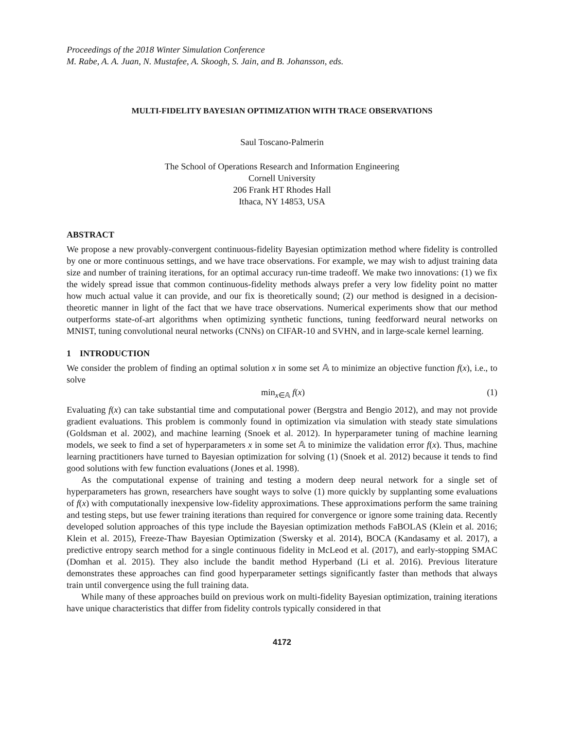Proceedings of the 2018 Winter Simulation Conference
M. Rabe, A. A. Juan, N. Mustafee, A. Skoogh, S. Jain, and B. Johansson, eds.
MULTI-FIDELITY BAYESIAN OPTIMIZATION WITH TRACE OBSERVATIONS
Saul Toscano-Palmerin
The School of Operations Research and Information Engineering
Cornell University
206 Frank HT Rhodes Hall
Ithaca, NY 14853, USA
ABSTRACT
We propose a new provably-convergent continuous-fidelity Bayesian optimization method where fidelity is controlled by one or more continuous settings, and we have trace observations. For example, we may wish to adjust training data size and number of training iterations, for an optimal accuracy run-time tradeoff. We make two innovations: (1) we fix the widely spread issue that common continuous-fidelity methods always prefer a very low fidelity point no matter how much actual value it can provide, and our fix is theoretically sound; (2) our method is designed in a decision-theoretic manner in light of the fact that we have trace observations. Numerical experiments show that our method outperforms state-of-art algorithms when optimizing synthetic functions, tuning feedforward neural networks on MNIST, tuning convolutional neural networks (CNNs) on CIFAR-10 and SVHN, and in large-scale kernel learning.
1 INTRODUCTION
We consider the problem of finding an optimal solution x in some set 𝔸 to minimize an objective function f(x), i.e., to solve
min<sub>x∈𝔸</sub> f(x) (1)
Evaluating f(x) can take substantial time and computational power (Bergstra and Bengio 2012), and may not provide gradient evaluations. This problem is commonly found in optimization via simulation with steady state simulations (Goldsman et al. 2002), and machine learning (Snoek et al. 2012). In hyperparameter tuning of machine learning models, we seek to find a set of hyperparameters x in some set 𝔸 to minimize the validation error f(x). Thus, machine learning practitioners have turned to Bayesian optimization for solving (1) (Snoek et al. 2012) because it tends to find good solutions with few function evaluations (Jones et al. 1998).
As the computational expense of training and testing a modern deep neural network for a single set of hyperparameters has grown, researchers have sought ways to solve (1) more quickly by supplanting some evaluations of f(x) with computationally inexpensive low-fidelity approximations. These approximations perform the same training and testing steps, but use fewer training iterations than required for convergence or ignore some training data. Recently developed solution approaches of this type include the Bayesian optimization methods FaBOLAS (Klein et al. 2016; Klein et al. 2015), Freeze-Thaw Bayesian Optimization (Swersky et al. 2014), BOCA (Kandasamy et al. 2017), a predictive entropy search method for a single continuous fidelity in McLeod et al. (2017), and early-stopping SMAC (Domhan et al. 2015). They also include the bandit method Hyperband (Li et al. 2016). Previous literature demonstrates these approaches can find good hyperparameter settings significantly faster than methods that always train until convergence using the full training data.
While many of these approaches build on previous work on multi-fidelity Bayesian optimization, training iterations have unique characteristics that differ from fidelity controls typically considered in that
4172